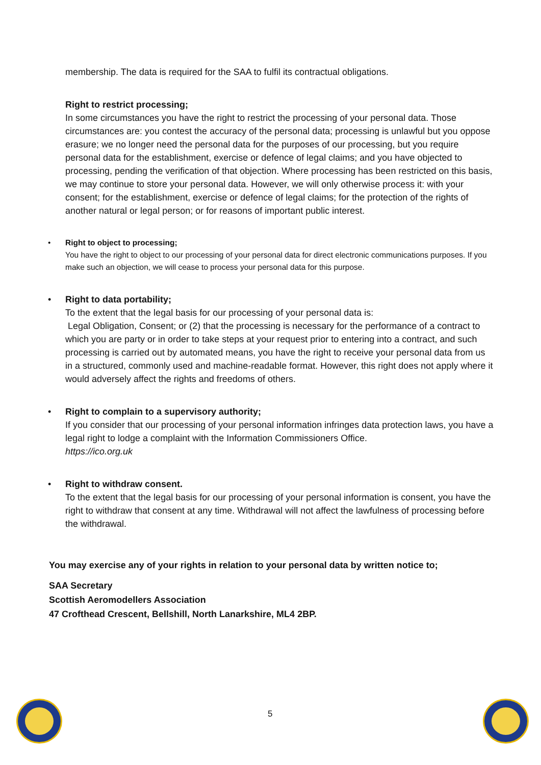membership. The data is required for the SAA to fulfil its contractual obligations.
Right to restrict processing;
In some circumstances you have the right to restrict the processing of your personal data. Those circumstances are: you contest the accuracy of the personal data; processing is unlawful but you oppose erasure; we no longer need the personal data for the purposes of our processing, but you require personal data for the establishment, exercise or defence of legal claims; and you have objected to processing, pending the verification of that objection. Where processing has been restricted on this basis, we may continue to store your personal data. However, we will only otherwise process it: with your consent; for the establishment, exercise or defence of legal claims; for the protection of the rights of another natural or legal person; or for reasons of important public interest.
• Right to object to processing;
You have the right to object to our processing of your personal data for direct electronic communications purposes. If you make such an objection, we will cease to process your personal data for this purpose.
• Right to data portability;
To the extent that the legal basis for our processing of your personal data is:
Legal Obligation, Consent; or (2) that the processing is necessary for the performance of a contract to which you are party or in order to take steps at your request prior to entering into a contract, and such processing is carried out by automated means, you have the right to receive your personal data from us in a structured, commonly used and machine-readable format. However, this right does not apply where it would adversely affect the rights and freedoms of others.
• Right to complain to a supervisory authority;
If you consider that our processing of your personal information infringes data protection laws, you have a legal right to lodge a complaint with the Information Commissioners Office.
https://ico.org.uk
• Right to withdraw consent.
To the extent that the legal basis for our processing of your personal information is consent, you have the right to withdraw that consent at any time. Withdrawal will not affect the lawfulness of processing before the withdrawal.
You may exercise any of your rights in relation to your personal data by written notice to;
SAA Secretary
Scottish Aeromodellers Association
47 Crofthead Crescent, Bellshill, North Lanarkshire, ML4 2BP.
5